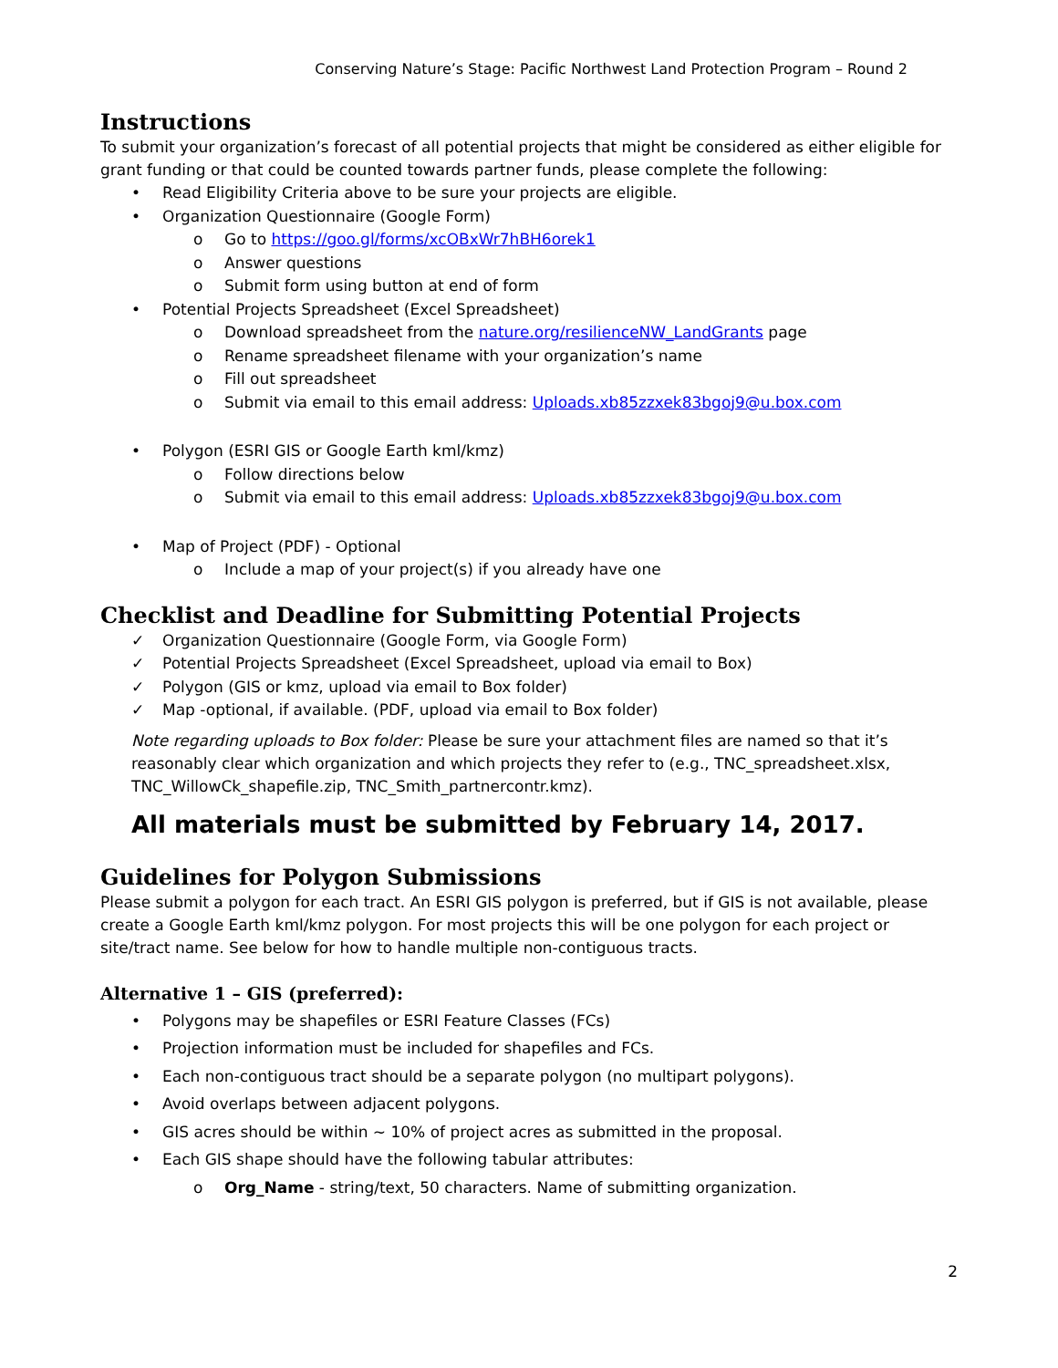Conserving Nature’s Stage: Pacific Northwest Land Protection Program – Round 2
Instructions
To submit your organization’s forecast of all potential projects that might be considered as either eligible for grant funding or that could be counted towards partner funds, please complete the following:
• Read Eligibility Criteria above to be sure your projects are eligible.
• Organization Questionnaire (Google Form)
o Go to https://goo.gl/forms/xcOBxWr7hBH6orek1
o Answer questions
o Submit form using button at end of form
• Potential Projects Spreadsheet (Excel Spreadsheet)
o Download spreadsheet from the nature.org/resilienceNW_LandGrants page
o Rename spreadsheet filename with your organization’s name
o Fill out spreadsheet
o Submit via email to this email address: Uploads.xb85zzxek83bgoj9@u.box.com
• Polygon (ESRI GIS or Google Earth kml/kmz)
o Follow directions below
o Submit via email to this email address: Uploads.xb85zzxek83bgoj9@u.box.com
• Map of Project (PDF) - Optional
o Include a map of your project(s) if you already have one
Checklist and Deadline for Submitting Potential Projects
✓ Organization Questionnaire (Google Form, via Google Form)
✓ Potential Projects Spreadsheet (Excel Spreadsheet, upload via email to Box)
✓ Polygon (GIS or kmz, upload via email to Box folder)
✓ Map -optional, if available. (PDF, upload via email to Box folder)
Note regarding uploads to Box folder: Please be sure your attachment files are named so that it’s reasonably clear which organization and which projects they refer to (e.g., TNC_spreadsheet.xlsx, TNC_WillowCk_shapefile.zip, TNC_Smith_partnercontr.kmz).
All materials must be submitted by February 14, 2017.
Guidelines for Polygon Submissions
Please submit a polygon for each tract. An ESRI GIS polygon is preferred, but if GIS is not available, please create a Google Earth kml/kmz polygon. For most projects this will be one polygon for each project or site/tract name. See below for how to handle multiple non-contiguous tracts.
Alternative 1 – GIS (preferred):
• Polygons may be shapefiles or ESRI Feature Classes (FCs)
• Projection information must be included for shapefiles and FCs.
• Each non-contiguous tract should be a separate polygon (no multipart polygons).
• Avoid overlaps between adjacent polygons.
• GIS acres should be within ~ 10% of project acres as submitted in the proposal.
• Each GIS shape should have the following tabular attributes:
o Org_Name - string/text, 50 characters. Name of submitting organization.
2